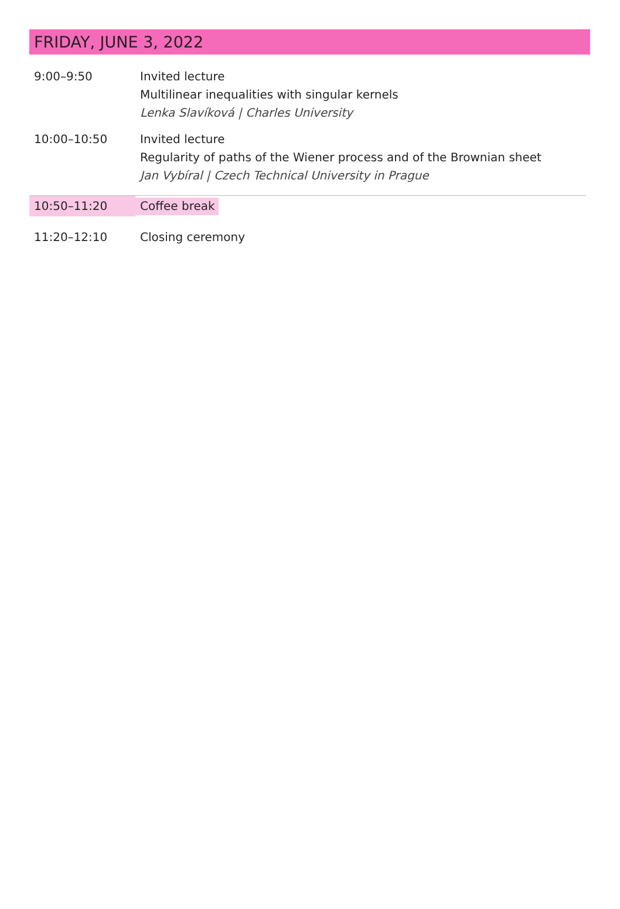FRIDAY, JUNE 3, 2022
| 9:00–9:50 | Invited lecture Multilinear inequalities with singular kernels Lenka Slavíková / Charles University |
| 10:00–10:50 | Invited lecture Regularity of paths of the Wiener process and of the Brownian sheet Jan Vybíral / Czech Technical University in Prague |
| 10:50–11:20 | Coffee break |
| 11:20–12:10 | Closing ceremony |